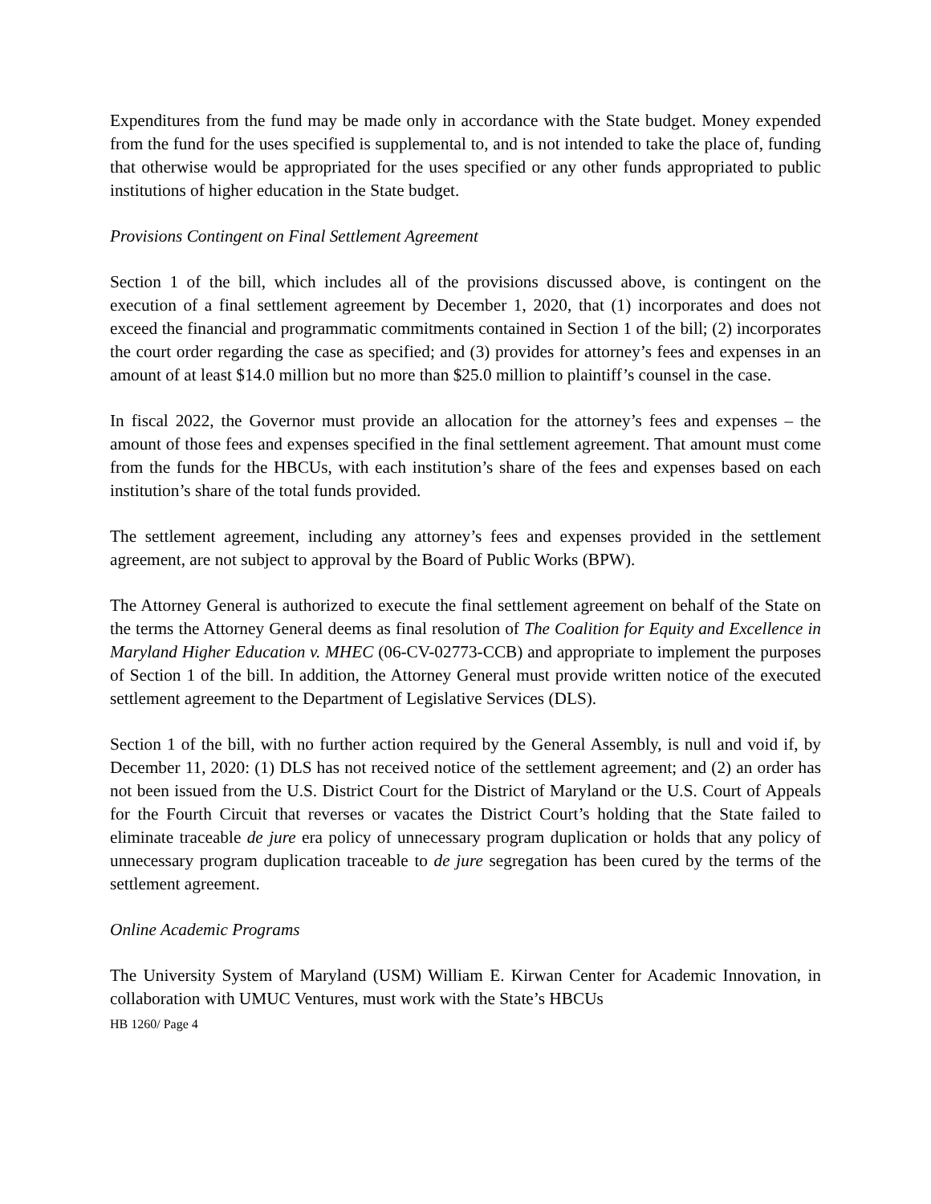Expenditures from the fund may be made only in accordance with the State budget. Money expended from the fund for the uses specified is supplemental to, and is not intended to take the place of, funding that otherwise would be appropriated for the uses specified or any other funds appropriated to public institutions of higher education in the State budget.
Provisions Contingent on Final Settlement Agreement
Section 1 of the bill, which includes all of the provisions discussed above, is contingent on the execution of a final settlement agreement by December 1, 2020, that (1) incorporates and does not exceed the financial and programmatic commitments contained in Section 1 of the bill; (2) incorporates the court order regarding the case as specified; and (3) provides for attorney’s fees and expenses in an amount of at least $14.0 million but no more than $25.0 million to plaintiff’s counsel in the case.
In fiscal 2022, the Governor must provide an allocation for the attorney’s fees and expenses – the amount of those fees and expenses specified in the final settlement agreement. That amount must come from the funds for the HBCUs, with each institution’s share of the fees and expenses based on each institution’s share of the total funds provided.
The settlement agreement, including any attorney’s fees and expenses provided in the settlement agreement, are not subject to approval by the Board of Public Works (BPW).
The Attorney General is authorized to execute the final settlement agreement on behalf of the State on the terms the Attorney General deems as final resolution of The Coalition for Equity and Excellence in Maryland Higher Education v. MHEC (06-CV-02773-CCB) and appropriate to implement the purposes of Section 1 of the bill. In addition, the Attorney General must provide written notice of the executed settlement agreement to the Department of Legislative Services (DLS).
Section 1 of the bill, with no further action required by the General Assembly, is null and void if, by December 11, 2020: (1) DLS has not received notice of the settlement agreement; and (2) an order has not been issued from the U.S. District Court for the District of Maryland or the U.S. Court of Appeals for the Fourth Circuit that reverses or vacates the District Court’s holding that the State failed to eliminate traceable de jure era policy of unnecessary program duplication or holds that any policy of unnecessary program duplication traceable to de jure segregation has been cured by the terms of the settlement agreement.
Online Academic Programs
The University System of Maryland (USM) William E. Kirwan Center for Academic Innovation, in collaboration with UMUC Ventures, must work with the State’s HBCUs
HB 1260/ Page 4